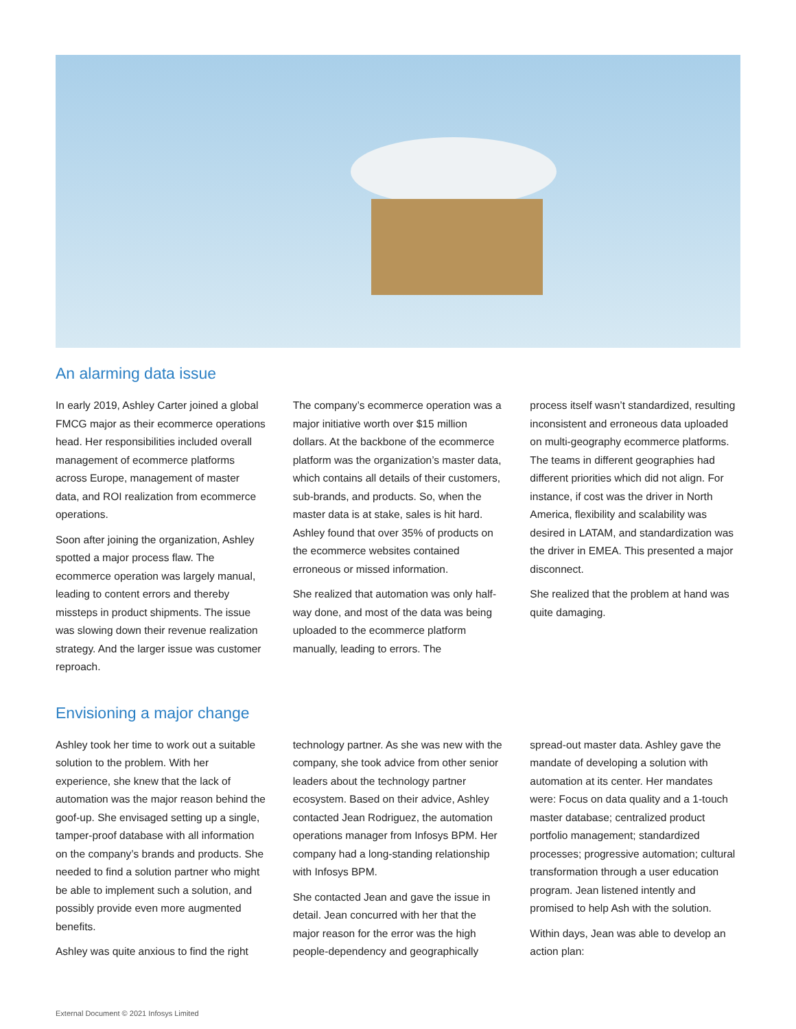An alarming data issue
In early 2019, Ashley Carter joined a global FMCG major as their ecommerce operations head. Her responsibilities included overall management of ecommerce platforms across Europe, management of master data, and ROI realization from ecommerce operations.
Soon after joining the organization, Ashley spotted a major process flaw. The ecommerce operation was largely manual, leading to content errors and thereby missteps in product shipments. The issue was slowing down their revenue realization strategy. And the larger issue was customer reproach.
The company’s ecommerce operation was a major initiative worth over $15 million dollars. At the backbone of the ecommerce platform was the organization’s master data, which contains all details of their customers, sub-brands, and products. So, when the master data is at stake, sales is hit hard. Ashley found that over 35% of products on the ecommerce websites contained erroneous or missed information.
She realized that automation was only half-way done, and most of the data was being uploaded to the ecommerce platform manually, leading to errors. The
process itself wasn’t standardized, resulting inconsistent and erroneous data uploaded on multi-geography ecommerce platforms. The teams in different geographies had different priorities which did not align. For instance, if cost was the driver in North America, flexibility and scalability was desired in LATAM, and standardization was the driver in EMEA. This presented a major disconnect.
She realized that the problem at hand was quite damaging.
Envisioning a major change
Ashley took her time to work out a suitable solution to the problem. With her experience, she knew that the lack of automation was the major reason behind the goof-up. She envisaged setting up a single, tamper-proof database with all information on the company’s brands and products. She needed to find a solution partner who might be able to implement such a solution, and possibly provide even more augmented benefits.
Ashley was quite anxious to find the right
technology partner. As she was new with the company, she took advice from other senior leaders about the technology partner ecosystem. Based on their advice, Ashley contacted Jean Rodriguez, the automation operations manager from Infosys BPM. Her company had a long-standing relationship with Infosys BPM.
She contacted Jean and gave the issue in detail. Jean concurred with her that the major reason for the error was the high people-dependency and geographically
spread-out master data. Ashley gave the mandate of developing a solution with automation at its center. Her mandates were: Focus on data quality and a 1-touch master database; centralized product portfolio management; standardized processes; progressive automation; cultural transformation through a user education program. Jean listened intently and promised to help Ash with the solution.
Within days, Jean was able to develop an action plan:
External Document © 2021 Infosys Limited